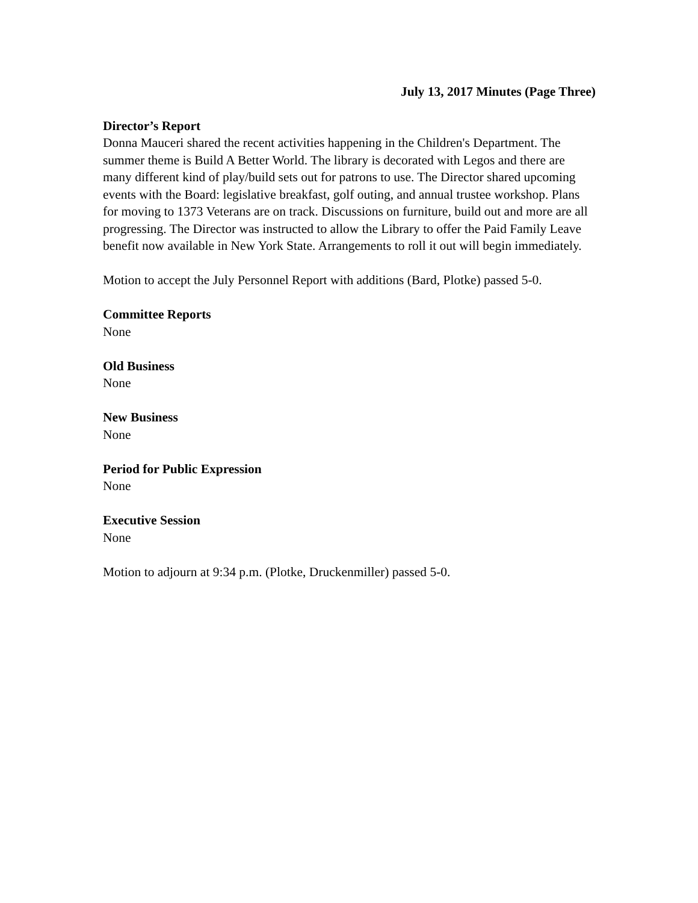July 13, 2017 Minutes (Page Three)
Director’s Report
Donna Mauceri shared the recent activities happening in the Children's Department. The summer theme is Build A Better World. The library is decorated with Legos and there are many different kind of play/build sets out for patrons to use. The Director shared upcoming events with the Board: legislative breakfast, golf outing, and annual trustee workshop. Plans for moving to 1373 Veterans are on track. Discussions on furniture, build out and more are all progressing. The Director was instructed to allow the Library to offer the Paid Family Leave benefit now available in New York State. Arrangements to roll it out will begin immediately.
Motion to accept the July Personnel Report with additions (Bard, Plotke) passed 5-0.
Committee Reports
None
Old Business
None
New Business
None
Period for Public Expression
None
Executive Session
None
Motion to adjourn at 9:34 p.m. (Plotke, Druckenmiller) passed 5-0.